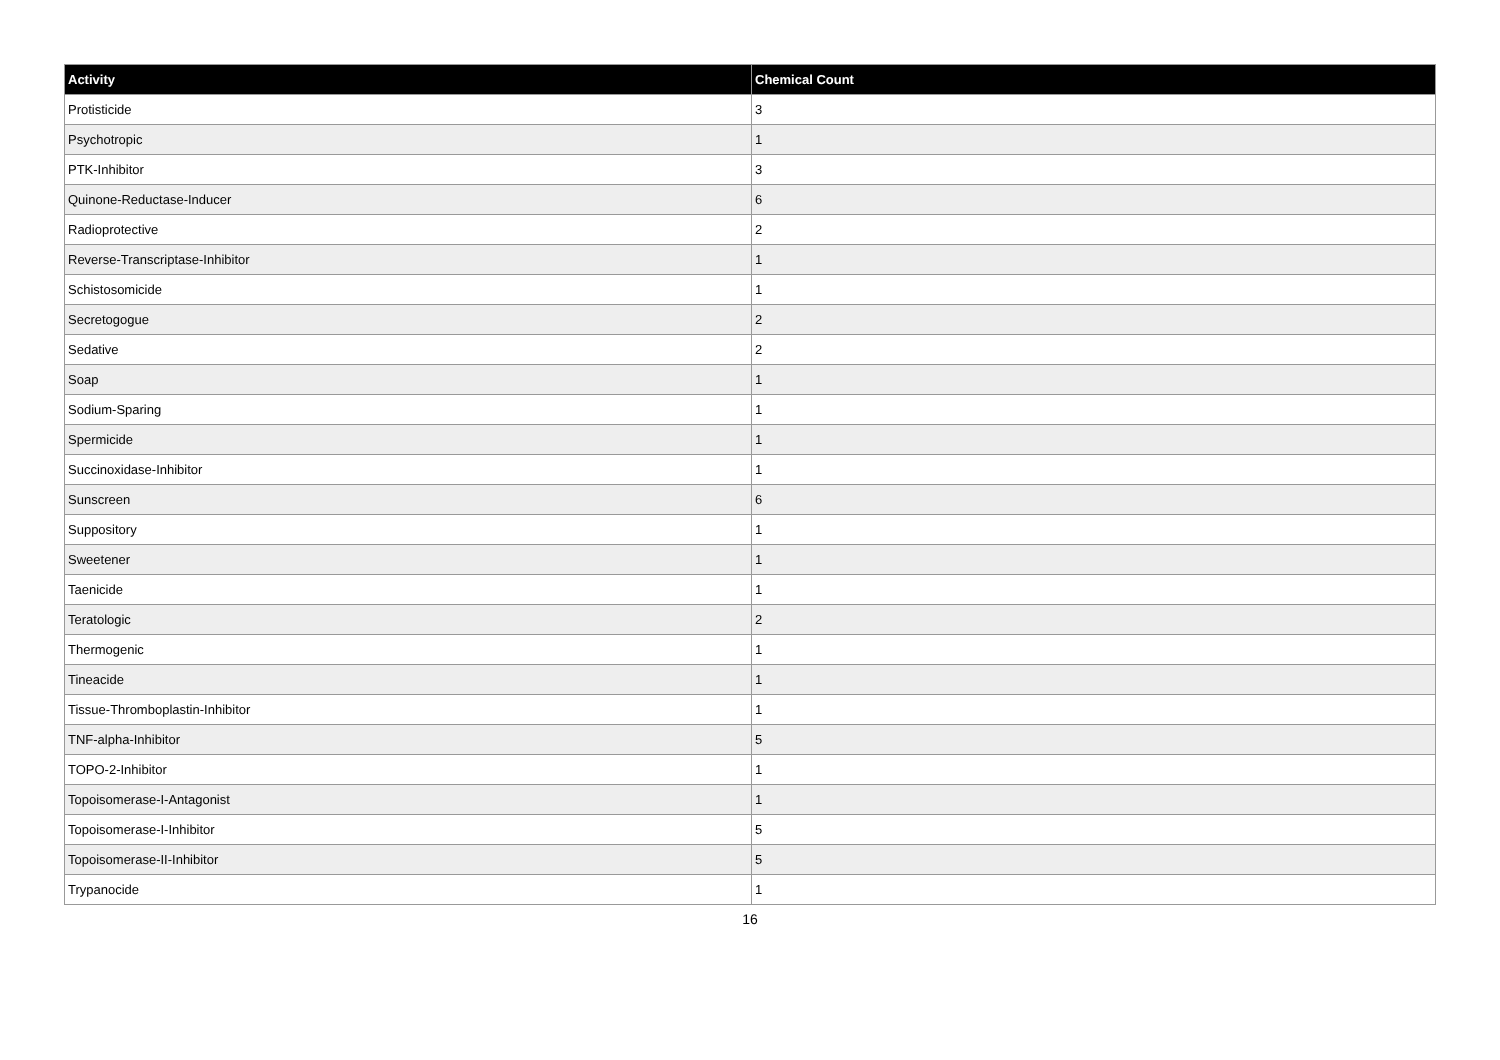| Activity | Chemical Count |
| --- | --- |
| Protisticide | 3 |
| Psychotropic | 1 |
| PTK-Inhibitor | 3 |
| Quinone-Reductase-Inducer | 6 |
| Radioprotective | 2 |
| Reverse-Transcriptase-Inhibitor | 1 |
| Schistosomicide | 1 |
| Secretogogue | 2 |
| Sedative | 2 |
| Soap | 1 |
| Sodium-Sparing | 1 |
| Spermicide | 1 |
| Succinoxidase-Inhibitor | 1 |
| Sunscreen | 6 |
| Suppository | 1 |
| Sweetener | 1 |
| Taenicide | 1 |
| Teratologic | 2 |
| Thermogenic | 1 |
| Tineacide | 1 |
| Tissue-Thromboplastin-Inhibitor | 1 |
| TNF-alpha-Inhibitor | 5 |
| TOPO-2-Inhibitor | 1 |
| Topoisomerase-I-Antagonist | 1 |
| Topoisomerase-I-Inhibitor | 5 |
| Topoisomerase-II-Inhibitor | 5 |
| Trypanocide | 1 |
16